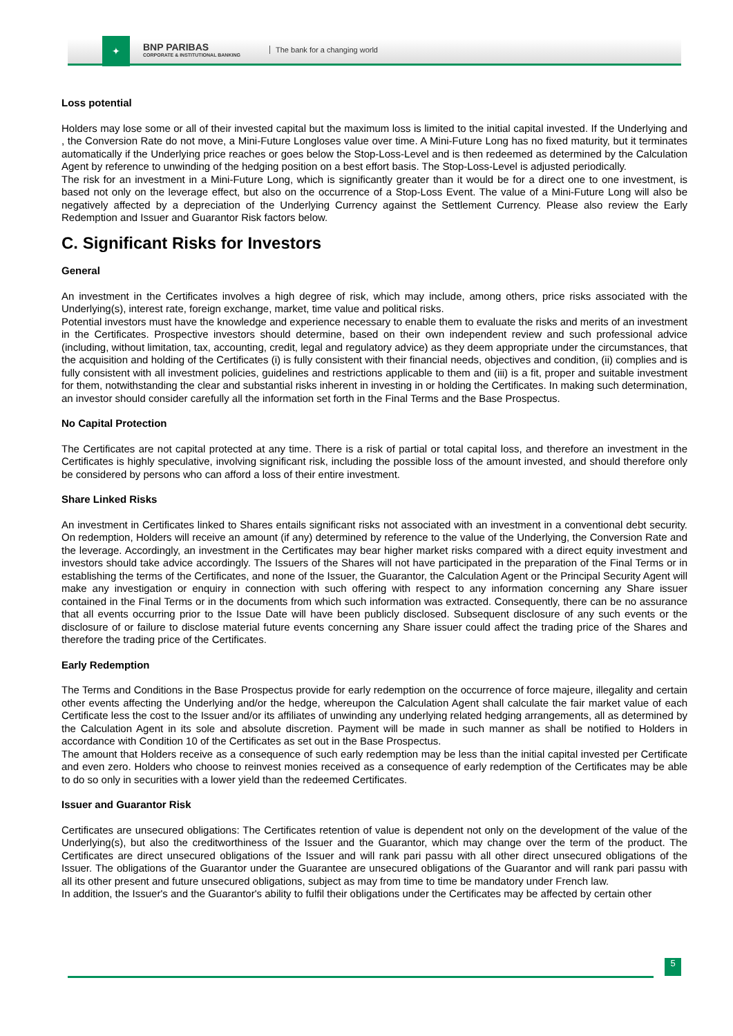✦
BNP PARIBAS
CORPORATE & INSTITUTIONAL BANKING
The bank for a changing world
Loss potential
Holders may lose some or all of their invested capital but the maximum loss is limited to the initial capital invested. If the Underlying and , the Conversion Rate do not move, a Mini-Future Longloses value over time. A Mini-Future Long has no fixed maturity, but it terminates automatically if the Underlying price reaches or goes below the Stop-Loss-Level and is then redeemed as determined by the Calculation Agent by reference to unwinding of the hedging position on a best effort basis. The Stop-Loss-Level is adjusted periodically.
The risk for an investment in a Mini-Future Long, which is significantly greater than it would be for a direct one to one investment, is based not only on the leverage effect, but also on the occurrence of a Stop-Loss Event. The value of a Mini-Future Long will also be negatively affected by a depreciation of the Underlying Currency against the Settlement Currency. Please also review the Early Redemption and Issuer and Guarantor Risk factors below.
C. Significant Risks for Investors
General
An investment in the Certificates involves a high degree of risk, which may include, among others, price risks associated with the Underlying(s), interest rate, foreign exchange, market, time value and political risks.
Potential investors must have the knowledge and experience necessary to enable them to evaluate the risks and merits of an investment in the Certificates. Prospective investors should determine, based on their own independent review and such professional advice (including, without limitation, tax, accounting, credit, legal and regulatory advice) as they deem appropriate under the circumstances, that the acquisition and holding of the Certificates (i) is fully consistent with their financial needs, objectives and condition, (ii) complies and is fully consistent with all investment policies, guidelines and restrictions applicable to them and (iii) is a fit, proper and suitable investment for them, notwithstanding the clear and substantial risks inherent in investing in or holding the Certificates. In making such determination, an investor should consider carefully all the information set forth in the Final Terms and the Base Prospectus.
No Capital Protection
The Certificates are not capital protected at any time. There is a risk of partial or total capital loss, and therefore an investment in the Certificates is highly speculative, involving significant risk, including the possible loss of the amount invested, and should therefore only be considered by persons who can afford a loss of their entire investment.
Share Linked Risks
An investment in Certificates linked to Shares entails significant risks not associated with an investment in a conventional debt security. On redemption, Holders will receive an amount (if any) determined by reference to the value of the Underlying, the Conversion Rate and the leverage. Accordingly, an investment in the Certificates may bear higher market risks compared with a direct equity investment and investors should take advice accordingly. The Issuers of the Shares will not have participated in the preparation of the Final Terms or in establishing the terms of the Certificates, and none of the Issuer, the Guarantor, the Calculation Agent or the Principal Security Agent will make any investigation or enquiry in connection with such offering with respect to any information concerning any Share issuer contained in the Final Terms or in the documents from which such information was extracted. Consequently, there can be no assurance that all events occurring prior to the Issue Date will have been publicly disclosed. Subsequent disclosure of any such events or the disclosure of or failure to disclose material future events concerning any Share issuer could affect the trading price of the Shares and therefore the trading price of the Certificates.
Early Redemption
The Terms and Conditions in the Base Prospectus provide for early redemption on the occurrence of force majeure, illegality and certain other events affecting the Underlying and/or the hedge, whereupon the Calculation Agent shall calculate the fair market value of each Certificate less the cost to the Issuer and/or its affiliates of unwinding any underlying related hedging arrangements, all as determined by the Calculation Agent in its sole and absolute discretion. Payment will be made in such manner as shall be notified to Holders in accordance with Condition 10 of the Certificates as set out in the Base Prospectus.
The amount that Holders receive as a consequence of such early redemption may be less than the initial capital invested per Certificate and even zero. Holders who choose to reinvest monies received as a consequence of early redemption of the Certificates may be able to do so only in securities with a lower yield than the redeemed Certificates.
Issuer and Guarantor Risk
Certificates are unsecured obligations: The Certificates retention of value is dependent not only on the development of the value of the Underlying(s), but also the creditworthiness of the Issuer and the Guarantor, which may change over the term of the product. The Certificates are direct unsecured obligations of the Issuer and will rank pari passu with all other direct unsecured obligations of the Issuer. The obligations of the Guarantor under the Guarantee are unsecured obligations of the Guarantor and will rank pari passu with all its other present and future unsecured obligations, subject as may from time to time be mandatory under French law.
In addition, the Issuer's and the Guarantor's ability to fulfil their obligations under the Certificates may be affected by certain other
5